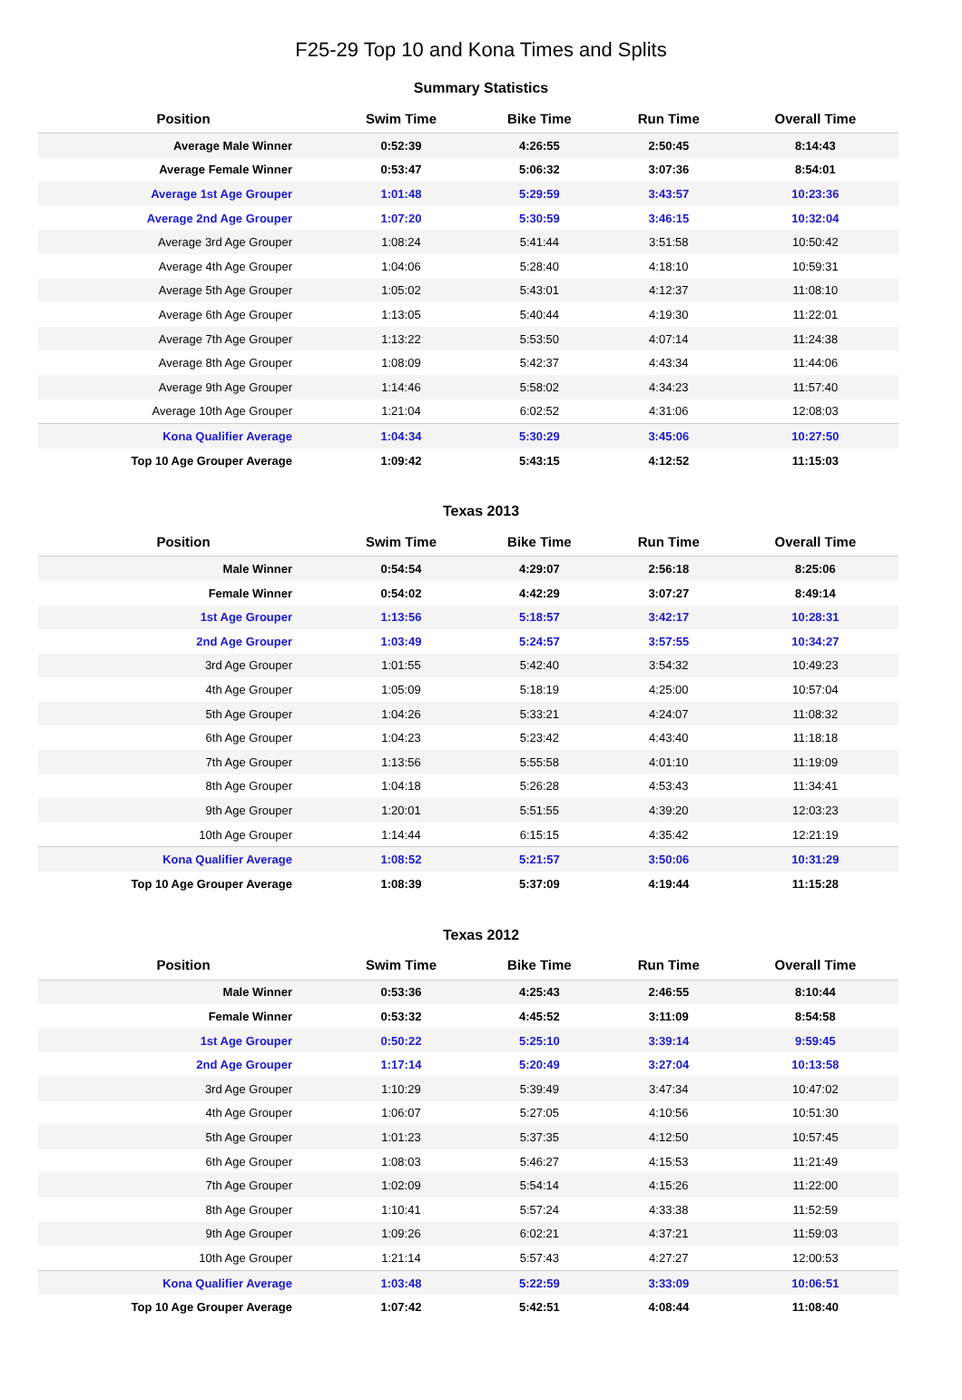F25-29 Top 10 and Kona Times and Splits
Summary Statistics
| Position | Swim Time | Bike Time | Run Time | Overall Time |
| --- | --- | --- | --- | --- |
| Average Male Winner | 0:52:39 | 4:26:55 | 2:50:45 | 8:14:43 |
| Average Female Winner | 0:53:47 | 5:06:32 | 3:07:36 | 8:54:01 |
| Average 1st Age Grouper | 1:01:48 | 5:29:59 | 3:43:57 | 10:23:36 |
| Average 2nd Age Grouper | 1:07:20 | 5:30:59 | 3:46:15 | 10:32:04 |
| Average 3rd Age Grouper | 1:08:24 | 5:41:44 | 3:51:58 | 10:50:42 |
| Average 4th Age Grouper | 1:04:06 | 5:28:40 | 4:18:10 | 10:59:31 |
| Average 5th Age Grouper | 1:05:02 | 5:43:01 | 4:12:37 | 11:08:10 |
| Average 6th Age Grouper | 1:13:05 | 5:40:44 | 4:19:30 | 11:22:01 |
| Average 7th Age Grouper | 1:13:22 | 5:53:50 | 4:07:14 | 11:24:38 |
| Average 8th Age Grouper | 1:08:09 | 5:42:37 | 4:43:34 | 11:44:06 |
| Average 9th Age Grouper | 1:14:46 | 5:58:02 | 4:34:23 | 11:57:40 |
| Average 10th Age Grouper | 1:21:04 | 6:02:52 | 4:31:06 | 12:08:03 |
| Kona Qualifier Average | 1:04:34 | 5:30:29 | 3:45:06 | 10:27:50 |
| Top 10 Age Grouper Average | 1:09:42 | 5:43:15 | 4:12:52 | 11:15:03 |
Texas 2013
| Position | Swim Time | Bike Time | Run Time | Overall Time |
| --- | --- | --- | --- | --- |
| Male Winner | 0:54:54 | 4:29:07 | 2:56:18 | 8:25:06 |
| Female Winner | 0:54:02 | 4:42:29 | 3:07:27 | 8:49:14 |
| 1st Age Grouper | 1:13:56 | 5:18:57 | 3:42:17 | 10:28:31 |
| 2nd Age Grouper | 1:03:49 | 5:24:57 | 3:57:55 | 10:34:27 |
| 3rd Age Grouper | 1:01:55 | 5:42:40 | 3:54:32 | 10:49:23 |
| 4th Age Grouper | 1:05:09 | 5:18:19 | 4:25:00 | 10:57:04 |
| 5th Age Grouper | 1:04:26 | 5:33:21 | 4:24:07 | 11:08:32 |
| 6th Age Grouper | 1:04:23 | 5:23:42 | 4:43:40 | 11:18:18 |
| 7th Age Grouper | 1:13:56 | 5:55:58 | 4:01:10 | 11:19:09 |
| 8th Age Grouper | 1:04:18 | 5:26:28 | 4:53:43 | 11:34:41 |
| 9th Age Grouper | 1:20:01 | 5:51:55 | 4:39:20 | 12:03:23 |
| 10th Age Grouper | 1:14:44 | 6:15:15 | 4:35:42 | 12:21:19 |
| Kona Qualifier Average | 1:08:52 | 5:21:57 | 3:50:06 | 10:31:29 |
| Top 10 Age Grouper Average | 1:08:39 | 5:37:09 | 4:19:44 | 11:15:28 |
Texas 2012
| Position | Swim Time | Bike Time | Run Time | Overall Time |
| --- | --- | --- | --- | --- |
| Male Winner | 0:53:36 | 4:25:43 | 2:46:55 | 8:10:44 |
| Female Winner | 0:53:32 | 4:45:52 | 3:11:09 | 8:54:58 |
| 1st Age Grouper | 0:50:22 | 5:25:10 | 3:39:14 | 9:59:45 |
| 2nd Age Grouper | 1:17:14 | 5:20:49 | 3:27:04 | 10:13:58 |
| 3rd Age Grouper | 1:10:29 | 5:39:49 | 3:47:34 | 10:47:02 |
| 4th Age Grouper | 1:06:07 | 5:27:05 | 4:10:56 | 10:51:30 |
| 5th Age Grouper | 1:01:23 | 5:37:35 | 4:12:50 | 10:57:45 |
| 6th Age Grouper | 1:08:03 | 5:46:27 | 4:15:53 | 11:21:49 |
| 7th Age Grouper | 1:02:09 | 5:54:14 | 4:15:26 | 11:22:00 |
| 8th Age Grouper | 1:10:41 | 5:57:24 | 4:33:38 | 11:52:59 |
| 9th Age Grouper | 1:09:26 | 6:02:21 | 4:37:21 | 11:59:03 |
| 10th Age Grouper | 1:21:14 | 5:57:43 | 4:27:27 | 12:00:53 |
| Kona Qualifier Average | 1:03:48 | 5:22:59 | 3:33:09 | 10:06:51 |
| Top 10 Age Grouper Average | 1:07:42 | 5:42:51 | 4:08:44 | 11:08:40 |